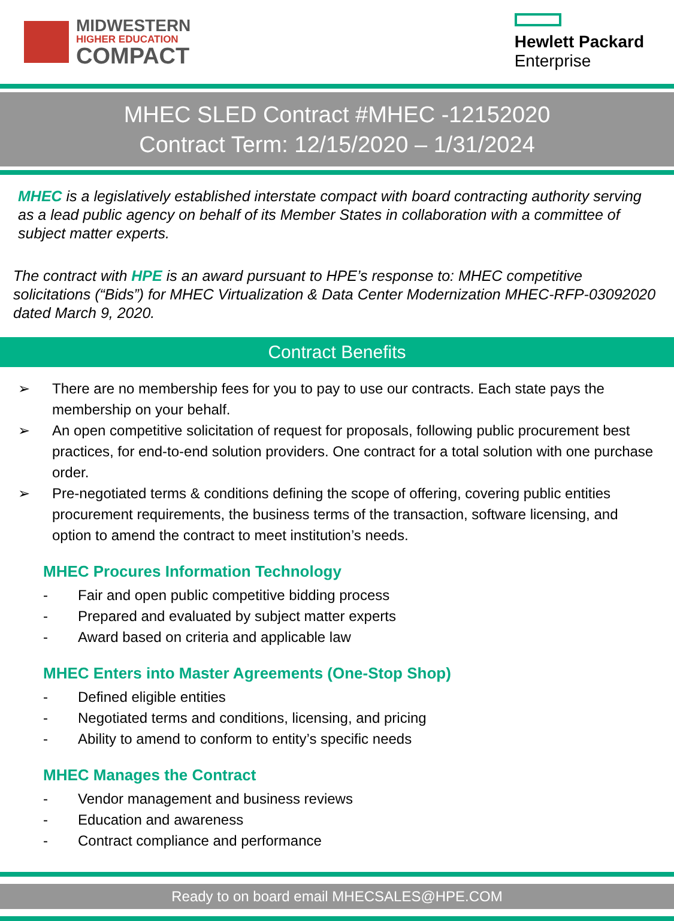MIDWESTERN
HIGHER EDUCATION
COMPACT
Hewlett Packard
Enterprise
MHEC SLED Contract #MHEC -12152020
Contract Term: 12/15/2020 – 1/31/2024
MHEC is a legislatively established interstate compact with board contracting authority serving as a lead public agency on behalf of its Member States in collaboration with a committee of subject matter experts.
The contract with HPE is an award pursuant to HPE’s response to: MHEC competitive solicitations (“Bids”) for MHEC Virtualization & Data Center Modernization MHEC-RFP-03092020 dated March 9, 2020.
Contract Benefits
➢ There are no membership fees for you to pay to use our contracts. Each state pays the membership on your behalf.
➢ An open competitive solicitation of request for proposals, following public procurement best practices, for end-to-end solution providers. One contract for a total solution with one purchase order.
➢ Pre-negotiated terms & conditions defining the scope of offering, covering public entities procurement requirements, the business terms of the transaction, software licensing, and option to amend the contract to meet institution’s needs.
MHEC Procures Information Technology
- Fair and open public competitive bidding process
- Prepared and evaluated by subject matter experts
- Award based on criteria and applicable law
MHEC Enters into Master Agreements (One-Stop Shop)
- Defined eligible entities
- Negotiated terms and conditions, licensing, and pricing
- Ability to amend to conform to entity’s specific needs
MHEC Manages the Contract
- Vendor management and business reviews
- Education and awareness
- Contract compliance and performance
Ready to on board email MHECSALES@HPE.COM